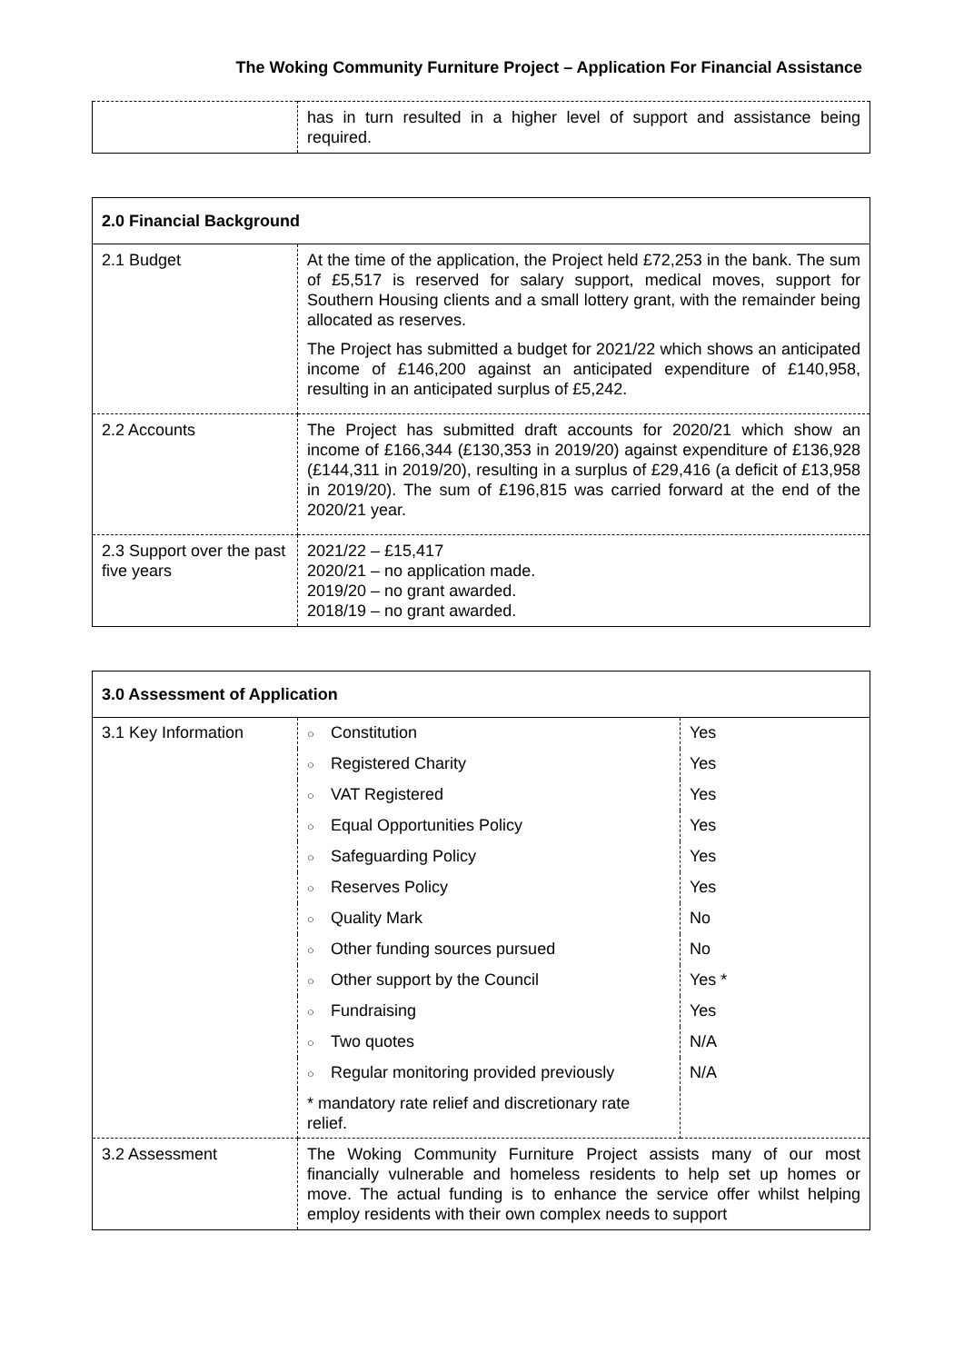The Woking Community Furniture Project – Application For Financial Assistance
| | has in turn resulted in a higher level of support and assistance being required. |
| 2.0 Financial Background | |
| 2.1 Budget | At the time of the application, the Project held £72,253 in the bank. The sum of £5,517 is reserved for salary support, medical moves, support for Southern Housing clients and a small lottery grant, with the remainder being allocated as reserves. The Project has submitted a budget for 2021/22 which shows an anticipated income of £146,200 against an anticipated expenditure of £140,958, resulting in an anticipated surplus of £5,242. |
| 2.2 Accounts | The Project has submitted draft accounts for 2020/21 which show an income of £166,344 (£130,353 in 2019/20) against expenditure of £136,928 (£144,311 in 2019/20), resulting in a surplus of £29,416 (a deficit of £13,958 in 2019/20). The sum of £196,815 was carried forward at the end of the 2020/21 year. |
| 2.3 Support over the past five years | 2021/22 – £15,417 2020/21 – no application made. 2019/20 – no grant awarded. 2018/19 – no grant awarded. |
| 3.0 Assessment of Application | | |
| 3.1 Key Information | ○ Constitution | Yes |
| | ○ Registered Charity | Yes |
| | ○ VAT Registered | Yes |
| | ○ Equal Opportunities Policy | Yes |
| | ○ Safeguarding Policy | Yes |
| | ○ Reserves Policy | Yes |
| | ○ Quality Mark | No |
| | ○ Other funding sources pursued | No |
| | ○ Other support by the Council | Yes * |
| | ○ Fundraising | Yes |
| | ○ Two quotes | N/A |
| | ○ Regular monitoring provided previously | N/A |
| | * mandatory rate relief and discretionary rate relief. | |
| 3.2 Assessment | The Woking Community Furniture Project assists many of our most financially vulnerable and homeless residents to help set up homes or move. The actual funding is to enhance the service offer whilst helping employ residents with their own complex needs to support | |